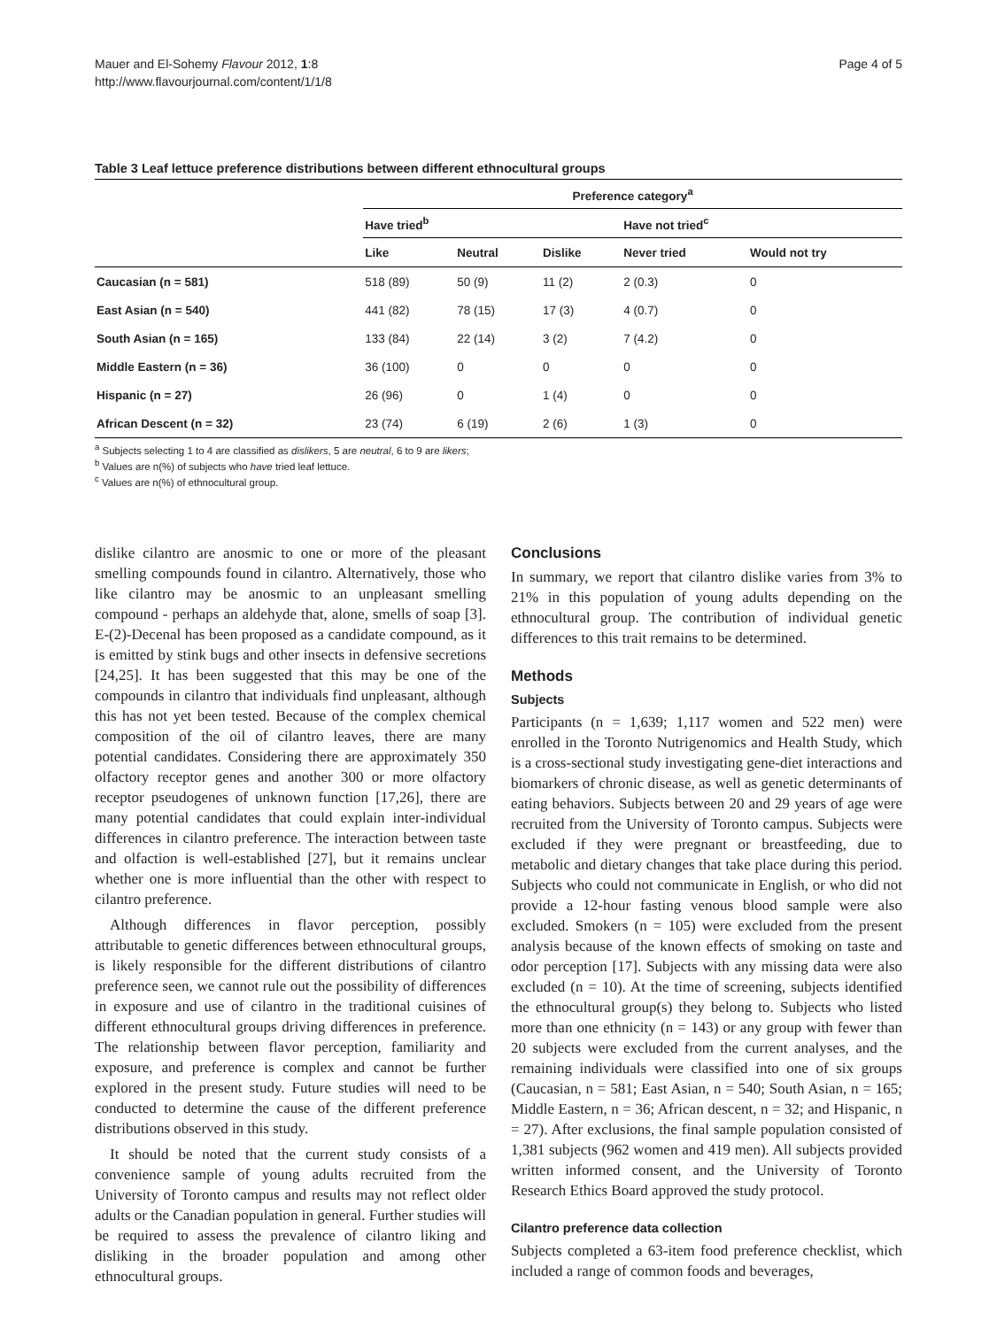Mauer and El-Sohemy Flavour 2012, 1:8
http://www.flavourjournal.com/content/1/1/8
Page 4 of 5
Table 3 Leaf lettuce preference distributions between different ethnocultural groups
| | Preference category<sup>a</sup> | | | | |
| --- | --- | --- | --- | --- | --- |
| | Have tried<sup>b</sup> | | | Have not tried<sup>c</sup> | |
| | Like | Neutral | Dislike | Never tried | Would not try |
| Caucasian (n = 581) | 518 (89) | 50 (9) | 11 (2) | 2 (0.3) | 0 |
| East Asian (n = 540) | 441 (82) | 78 (15) | 17 (3) | 4 (0.7) | 0 |
| South Asian (n = 165) | 133 (84) | 22 (14) | 3 (2) | 7 (4.2) | 0 |
| Middle Eastern (n = 36) | 36 (100) | 0 | 0 | 0 | 0 |
| Hispanic (n = 27) | 26 (96) | 0 | 1 (4) | 0 | 0 |
| African Descent (n = 32) | 23 (74) | 6 (19) | 2 (6) | 1 (3) | 0 |
<sup>a</sup> Subjects selecting 1 to 4 are classified as dislikers, 5 are neutral, 6 to 9 are likers;
<sup>b</sup> Values are n(%) of subjects who have tried leaf lettuce.
<sup>c</sup> Values are n(%) of ethnocultural group.
dislike cilantro are anosmic to one or more of the pleasant smelling compounds found in cilantro. Alternatively, those who like cilantro may be anosmic to an unpleasant smelling compound - perhaps an aldehyde that, alone, smells of soap [3]. E-(2)-Decenal has been proposed as a candidate compound, as it is emitted by stink bugs and other insects in defensive secretions [24,25]. It has been suggested that this may be one of the compounds in cilantro that individuals find unpleasant, although this has not yet been tested. Because of the complex chemical composition of the oil of cilantro leaves, there are many potential candidates. Considering there are approximately 350 olfactory receptor genes and another 300 or more olfactory receptor pseudogenes of unknown function [17,26], there are many potential candidates that could explain inter-individual differences in cilantro preference. The interaction between taste and olfaction is well-established [27], but it remains unclear whether one is more influential than the other with respect to cilantro preference.
Although differences in flavor perception, possibly attributable to genetic differences between ethnocultural groups, is likely responsible for the different distributions of cilantro preference seen, we cannot rule out the possibility of differences in exposure and use of cilantro in the traditional cuisines of different ethnocultural groups driving differences in preference. The relationship between flavor perception, familiarity and exposure, and preference is complex and cannot be further explored in the present study. Future studies will need to be conducted to determine the cause of the different preference distributions observed in this study.
It should be noted that the current study consists of a convenience sample of young adults recruited from the University of Toronto campus and results may not reflect older adults or the Canadian population in general. Further studies will be required to assess the prevalence of cilantro liking and disliking in the broader population and among other ethnocultural groups.
Conclusions
In summary, we report that cilantro dislike varies from 3% to 21% in this population of young adults depending on the ethnocultural group. The contribution of individual genetic differences to this trait remains to be determined.
Methods
Subjects
Participants (n = 1,639; 1,117 women and 522 men) were enrolled in the Toronto Nutrigenomics and Health Study, which is a cross-sectional study investigating gene-diet interactions and biomarkers of chronic disease, as well as genetic determinants of eating behaviors. Subjects between 20 and 29 years of age were recruited from the University of Toronto campus. Subjects were excluded if they were pregnant or breastfeeding, due to metabolic and dietary changes that take place during this period. Subjects who could not communicate in English, or who did not provide a 12-hour fasting venous blood sample were also excluded. Smokers (n = 105) were excluded from the present analysis because of the known effects of smoking on taste and odor perception [17]. Subjects with any missing data were also excluded (n = 10). At the time of screening, subjects identified the ethnocultural group(s) they belong to. Subjects who listed more than one ethnicity (n = 143) or any group with fewer than 20 subjects were excluded from the current analyses, and the remaining individuals were classified into one of six groups (Caucasian, n = 581; East Asian, n = 540; South Asian, n = 165; Middle Eastern, n = 36; African descent, n = 32; and Hispanic, n = 27). After exclusions, the final sample population consisted of 1,381 subjects (962 women and 419 men). All subjects provided written informed consent, and the University of Toronto Research Ethics Board approved the study protocol.
Cilantro preference data collection
Subjects completed a 63-item food preference checklist, which included a range of common foods and beverages,